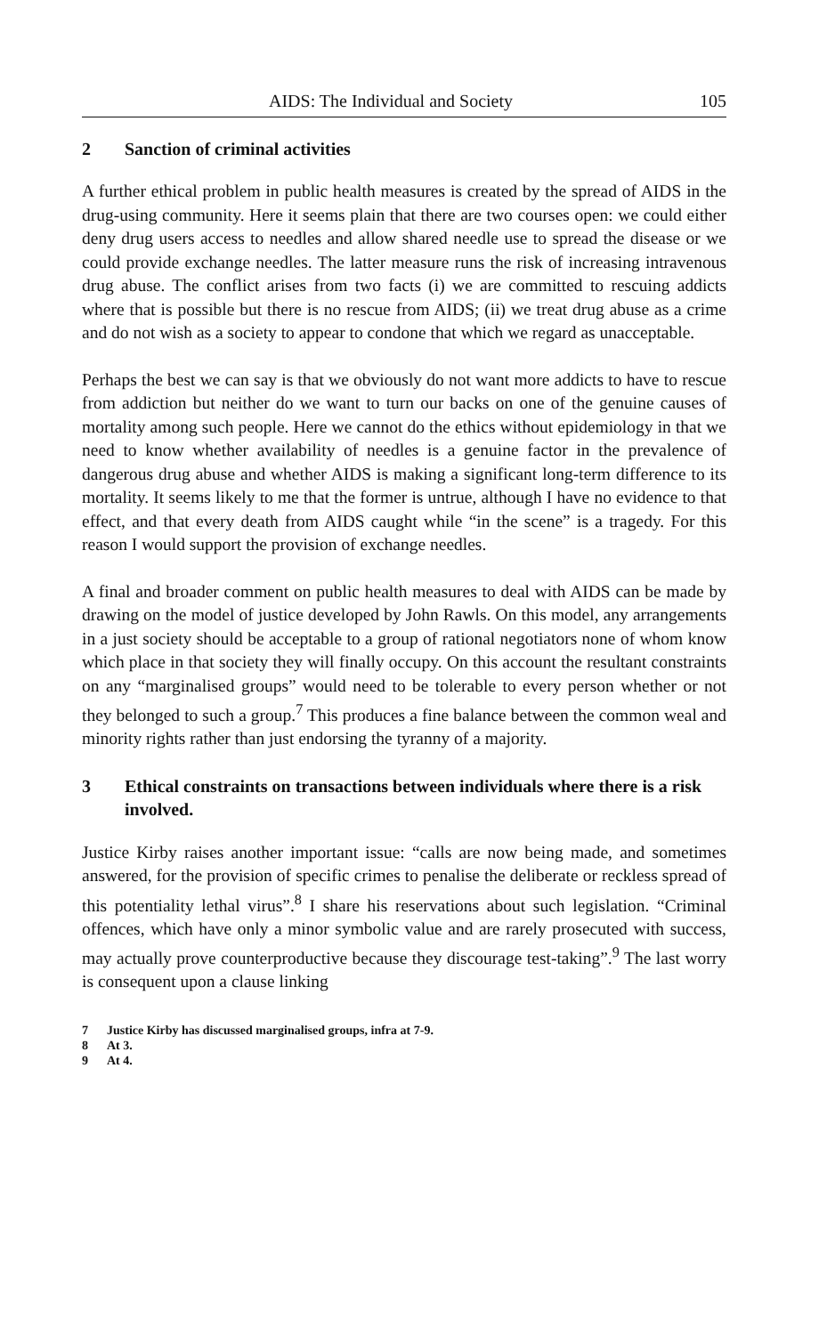AIDS: The Individual and Society 105
2 Sanction of criminal activities
A further ethical problem in public health measures is created by the spread of AIDS in the drug-using community. Here it seems plain that there are two courses open: we could either deny drug users access to needles and allow shared needle use to spread the disease or we could provide exchange needles. The latter measure runs the risk of increasing intravenous drug abuse. The conflict arises from two facts (i) we are committed to rescuing addicts where that is possible but there is no rescue from AIDS; (ii) we treat drug abuse as a crime and do not wish as a society to appear to condone that which we regard as unacceptable.
Perhaps the best we can say is that we obviously do not want more addicts to have to rescue from addiction but neither do we want to turn our backs on one of the genuine causes of mortality among such people. Here we cannot do the ethics without epidemiology in that we need to know whether availability of needles is a genuine factor in the prevalence of dangerous drug abuse and whether AIDS is making a significant long-term difference to its mortality. It seems likely to me that the former is untrue, although I have no evidence to that effect, and that every death from AIDS caught while “in the scene” is a tragedy. For this reason I would support the provision of exchange needles.
A final and broader comment on public health measures to deal with AIDS can be made by drawing on the model of justice developed by John Rawls. On this model, any arrangements in a just society should be acceptable to a group of rational negotiators none of whom know which place in that society they will finally occupy. On this account the resultant constraints on any “marginalised groups” would need to be tolerable to every person whether or not they belonged to such a group.<sup>7</sup> This produces a fine balance between the common weal and minority rights rather than just endorsing the tyranny of a majority.
3 Ethical constraints on transactions between individuals where there is a risk involved.
Justice Kirby raises another important issue: “calls are now being made, and sometimes answered, for the provision of specific crimes to penalise the deliberate or reckless spread of this potentiality lethal virus”.<sup>8</sup> I share his reservations about such legislation. “Criminal offences, which have only a minor symbolic value and are rarely prosecuted with success, may actually prove counterproductive because they discourage test-taking”.<sup>9</sup> The last worry is consequent upon a clause linking
7 Justice Kirby has discussed marginalised groups, infra at 7-9.
8 At 3.
9 At 4.